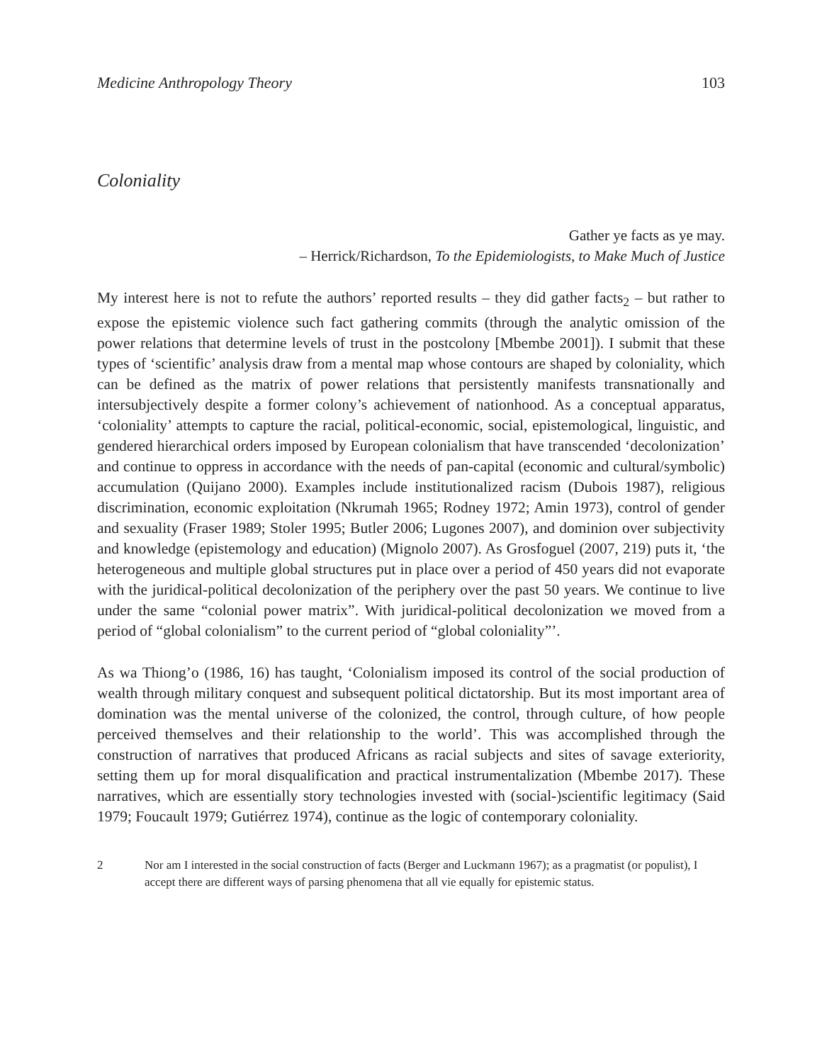Medicine Anthropology Theory 103
Coloniality
Gather ye facts as ye may.
– Herrick/Richardson, To the Epidemiologists, to Make Much of Justice
My interest here is not to refute the authors’ reported results – they did gather facts<sub>2</sub> – but rather to expose the epistemic violence such fact gathering commits (through the analytic omission of the power relations that determine levels of trust in the postcolony [Mbembe 2001]). I submit that these types of ‘scientific’ analysis draw from a mental map whose contours are shaped by coloniality, which can be defined as the matrix of power relations that persistently manifests transnationally and intersubjectively despite a former colony’s achievement of nationhood. As a conceptual apparatus, ‘coloniality’ attempts to capture the racial, political-economic, social, epistemological, linguistic, and gendered hierarchical orders imposed by European colonialism that have transcended ‘decolonization’ and continue to oppress in accordance with the needs of pan-capital (economic and cultural/symbolic) accumulation (Quijano 2000). Examples include institutionalized racism (Dubois 1987), religious discrimination, economic exploitation (Nkrumah 1965; Rodney 1972; Amin 1973), control of gender and sexuality (Fraser 1989; Stoler 1995; Butler 2006; Lugones 2007), and dominion over subjectivity and knowledge (epistemology and education) (Mignolo 2007). As Grosfoguel (2007, 219) puts it, ‘the heterogeneous and multiple global structures put in place over a period of 450 years did not evaporate with the juridical-political decolonization of the periphery over the past 50 years. We continue to live under the same “colonial power matrix”. With juridical-political decolonization we moved from a period of “global colonialism” to the current period of “global coloniality”’.
As wa Thiong’o (1986, 16) has taught, ‘Colonialism imposed its control of the social production of wealth through military conquest and subsequent political dictatorship. But its most important area of domination was the mental universe of the colonized, the control, through culture, of how people perceived themselves and their relationship to the world’. This was accomplished through the construction of narratives that produced Africans as racial subjects and sites of savage exteriority, setting them up for moral disqualification and practical instrumentalization (Mbembe 2017). These narratives, which are essentially story technologies invested with (social-)scientific legitimacy (Said 1979; Foucault 1979; Gutiérrez 1974), continue as the logic of contemporary coloniality.
2 Nor am I interested in the social construction of facts (Berger and Luckmann 1967); as a pragmatist (or populist), I accept there are different ways of parsing phenomena that all vie equally for epistemic status.